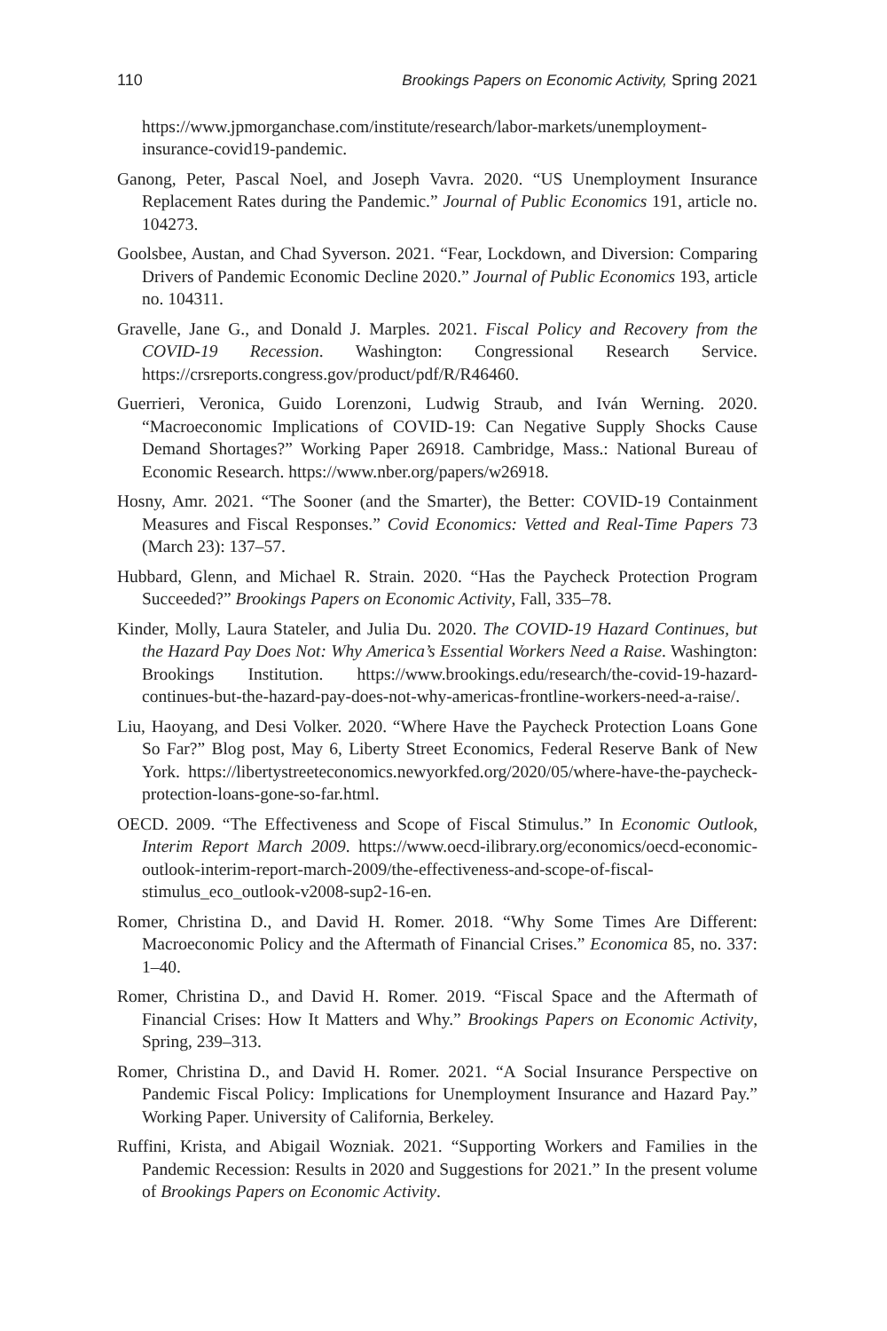110 Brookings Papers on Economic Activity, Spring 2021
https://www.jpmorganchase.com/institute/research/labor-markets/unemployment-insurance-covid19-pandemic.
Ganong, Peter, Pascal Noel, and Joseph Vavra. 2020. “US Unemployment Insurance Replacement Rates during the Pandemic.” Journal of Public Economics 191, article no. 104273.
Goolsbee, Austan, and Chad Syverson. 2021. “Fear, Lockdown, and Diversion: Comparing Drivers of Pandemic Economic Decline 2020.” Journal of Public Economics 193, article no. 104311.
Gravelle, Jane G., and Donald J. Marples. 2021. Fiscal Policy and Recovery from the COVID-19 Recession. Washington: Congressional Research Service. https://crsreports.congress.gov/product/pdf/R/R46460.
Guerrieri, Veronica, Guido Lorenzoni, Ludwig Straub, and Iván Werning. 2020. “Macroeconomic Implications of COVID-19: Can Negative Supply Shocks Cause Demand Shortages?” Working Paper 26918. Cambridge, Mass.: National Bureau of Economic Research. https://www.nber.org/papers/w26918.
Hosny, Amr. 2021. “The Sooner (and the Smarter), the Better: COVID-19 Containment Measures and Fiscal Responses.” Covid Economics: Vetted and Real-Time Papers 73 (March 23): 137–57.
Hubbard, Glenn, and Michael R. Strain. 2020. “Has the Paycheck Protection Program Succeeded?” Brookings Papers on Economic Activity, Fall, 335–78.
Kinder, Molly, Laura Stateler, and Julia Du. 2020. The COVID-19 Hazard Continues, but the Hazard Pay Does Not: Why America’s Essential Workers Need a Raise. Washington: Brookings Institution. https://www.brookings.edu/research/the-covid-19-hazard-continues-but-the-hazard-pay-does-not-why-americas-frontline-workers-need-a-raise/.
Liu, Haoyang, and Desi Volker. 2020. “Where Have the Paycheck Protection Loans Gone So Far?” Blog post, May 6, Liberty Street Economics, Federal Reserve Bank of New York. https://libertystreeteconomics.newyorkfed.org/2020/05/where-have-the-paycheck-protection-loans-gone-so-far.html.
OECD. 2009. “The Effectiveness and Scope of Fiscal Stimulus.” In Economic Outlook, Interim Report March 2009. https://www.oecd-ilibrary.org/economics/oecd-economic-outlook-interim-report-march-2009/the-effectiveness-and-scope-of-fiscal-stimulus_eco_outlook-v2008-sup2-16-en.
Romer, Christina D., and David H. Romer. 2018. “Why Some Times Are Different: Macroeconomic Policy and the Aftermath of Financial Crises.” Economica 85, no. 337: 1–40.
Romer, Christina D., and David H. Romer. 2019. “Fiscal Space and the Aftermath of Financial Crises: How It Matters and Why.” Brookings Papers on Economic Activity, Spring, 239–313.
Romer, Christina D., and David H. Romer. 2021. “A Social Insurance Perspective on Pandemic Fiscal Policy: Implications for Unemployment Insurance and Hazard Pay.” Working Paper. University of California, Berkeley.
Ruffini, Krista, and Abigail Wozniak. 2021. “Supporting Workers and Families in the Pandemic Recession: Results in 2020 and Suggestions for 2021.” In the present volume of Brookings Papers on Economic Activity.